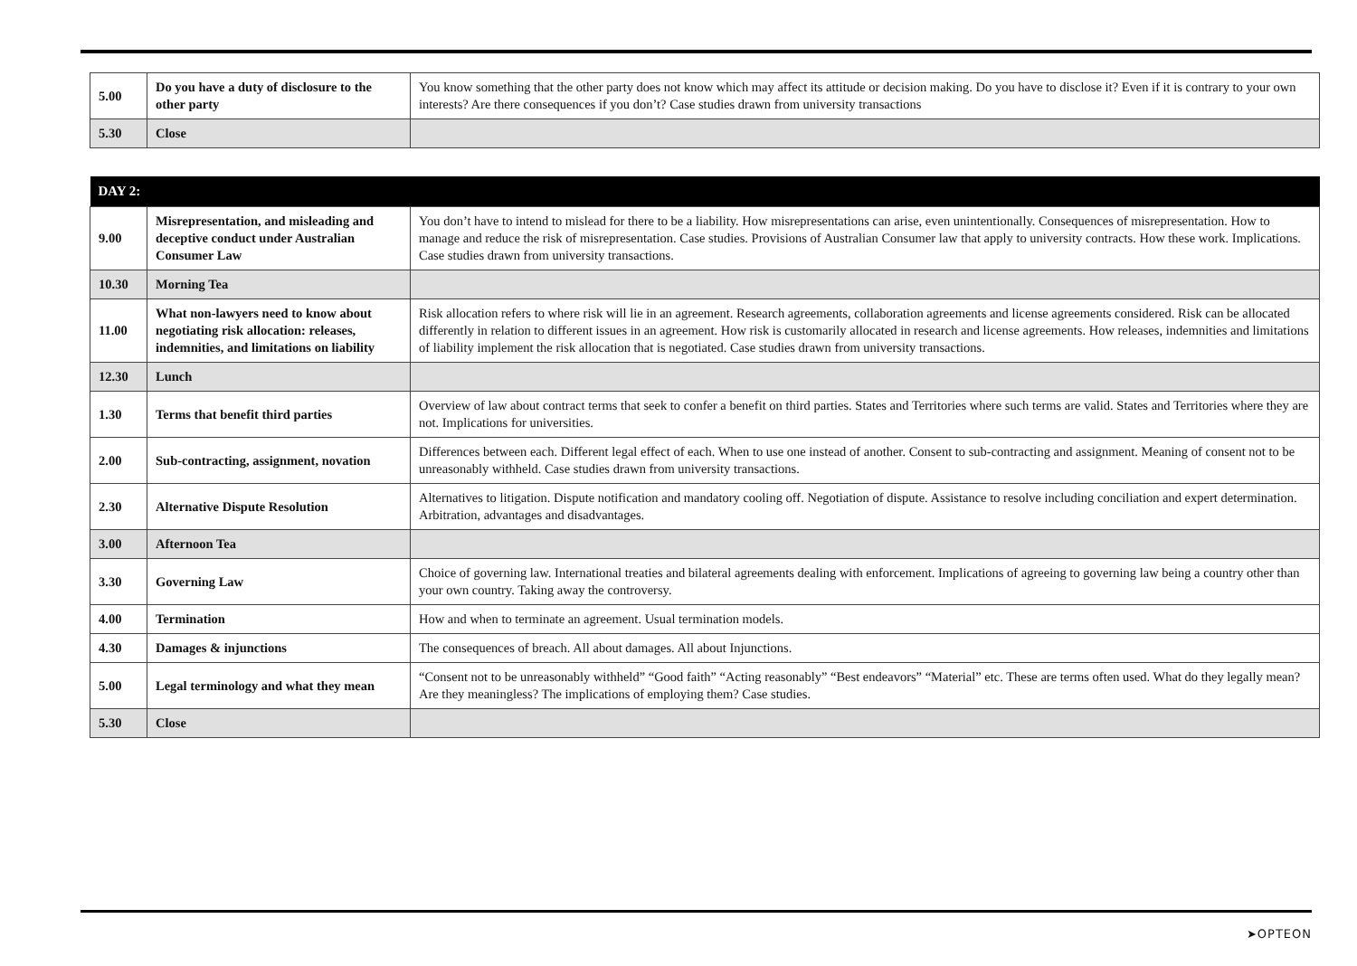| 5.00 | Do you have a duty of disclosure to the other party | You know something that the other party does not know which may affect its attitude or decision making. Do you have to disclose it? Even if it is contrary to your own interests? Are there consequences if you don’t? Case studies drawn from university transactions |
| 5.30 | Close | |
| DAY 2: | | |
| --- | --- | --- |
| 9.00 | Misrepresentation, and misleading and deceptive conduct under Australian Consumer Law | You don’t have to intend to mislead for there to be a liability. How misrepresentations can arise, even unintentionally. Consequences of misrepresentation. How to manage and reduce the risk of misrepresentation. Case studies. Provisions of Australian Consumer law that apply to university contracts. How these work. Implications. Case studies drawn from university transactions. |
| 10.30 | Morning Tea | |
| 11.00 | What non-lawyers need to know about negotiating risk allocation: releases, indemnities, and limitations on liability | Risk allocation refers to where risk will lie in an agreement. Research agreements, collaboration agreements and license agreements considered. Risk can be allocated differently in relation to different issues in an agreement. How risk is customarily allocated in research and license agreements. How releases, indemnities and limitations of liability implement the risk allocation that is negotiated. Case studies drawn from university transactions. |
| 12.30 | Lunch | |
| 1.30 | Terms that benefit third parties | Overview of law about contract terms that seek to confer a benefit on third parties. States and Territories where such terms are valid. States and Territories where they are not. Implications for universities. |
| 2.00 | Sub-contracting, assignment, novation | Differences between each. Different legal effect of each. When to use one instead of another. Consent to sub-contracting and assignment. Meaning of consent not to be unreasonably withheld. Case studies drawn from university transactions. |
| 2.30 | Alternative Dispute Resolution | Alternatives to litigation. Dispute notification and mandatory cooling off. Negotiation of dispute. Assistance to resolve including conciliation and expert determination. Arbitration, advantages and disadvantages. |
| 3.00 | Afternoon Tea | |
| 3.30 | Governing Law | Choice of governing law. International treaties and bilateral agreements dealing with enforcement. Implications of agreeing to governing law being a country other than your own country. Taking away the controversy. |
| 4.00 | Termination | How and when to terminate an agreement. Usual termination models. |
| 4.30 | Damages & injunctions | The consequences of breach. All about damages. All about Injunctions. |
| 5.00 | Legal terminology and what they mean | “Consent not to be unreasonably withheld” “Good faith” “Acting reasonably” “Best endeavors” “Material” etc. These are terms often used. What do they legally mean? Are they meaningless? The implications of employing them? Case studies. |
| 5.30 | Close | |
➤OPTEON